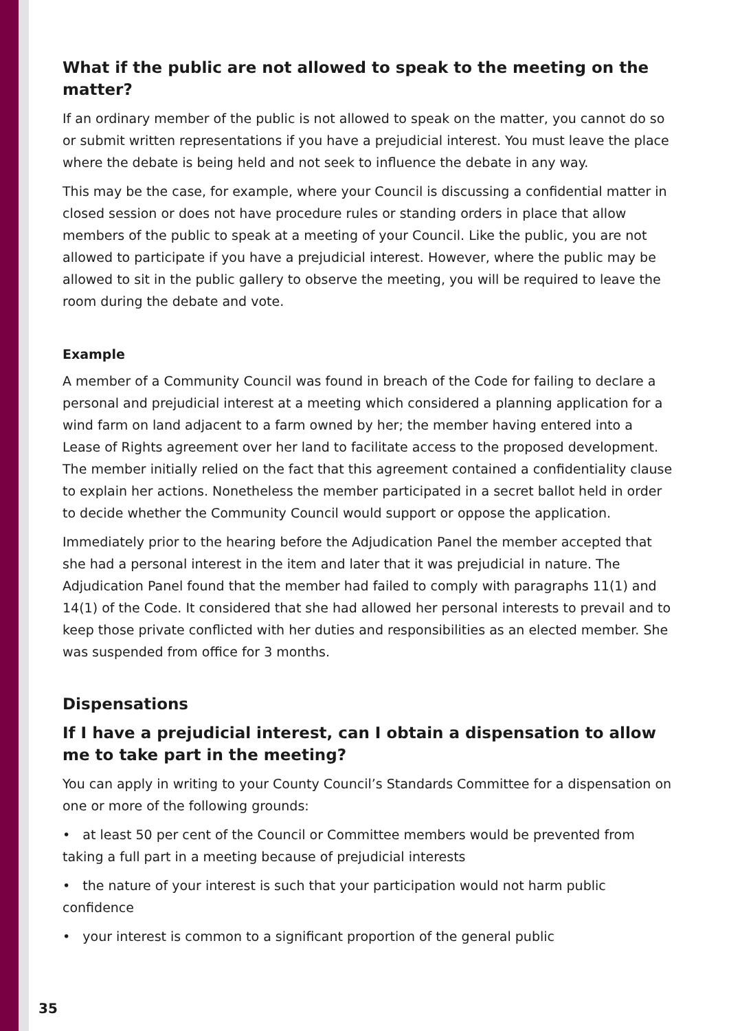What if the public are not allowed to speak to the meeting on the matter?
If an ordinary member of the public is not allowed to speak on the matter, you cannot do so or submit written representations if you have a prejudicial interest. You must leave the place where the debate is being held and not seek to influence the debate in any way.
This may be the case, for example, where your Council is discussing a confidential matter in closed session or does not have procedure rules or standing orders in place that allow members of the public to speak at a meeting of your Council. Like the public, you are not allowed to participate if you have a prejudicial interest. However, where the public may be allowed to sit in the public gallery to observe the meeting, you will be required to leave the room during the debate and vote.
Example
A member of a Community Council was found in breach of the Code for failing to declare a personal and prejudicial interest at a meeting which considered a planning application for a wind farm on land adjacent to a farm owned by her; the member having entered into a Lease of Rights agreement over her land to facilitate access to the proposed development. The member initially relied on the fact that this agreement contained a confidentiality clause to explain her actions. Nonetheless the member participated in a secret ballot held in order to decide whether the Community Council would support or oppose the application.
Immediately prior to the hearing before the Adjudication Panel the member accepted that she had a personal interest in the item and later that it was prejudicial in nature. The Adjudication Panel found that the member had failed to comply with paragraphs 11(1) and 14(1) of the Code. It considered that she had allowed her personal interests to prevail and to keep those private conflicted with her duties and responsibilities as an elected member. She was suspended from office for 3 months.
Dispensations
If I have a prejudicial interest, can I obtain a dispensation to allow me to take part in the meeting?
You can apply in writing to your County Council’s Standards Committee for a dispensation on one or more of the following grounds:
• at least 50 per cent of the Council or Committee members would be prevented from taking a full part in a meeting because of prejudicial interests
• the nature of your interest is such that your participation would not harm public confidence
• your interest is common to a significant proportion of the general public
35